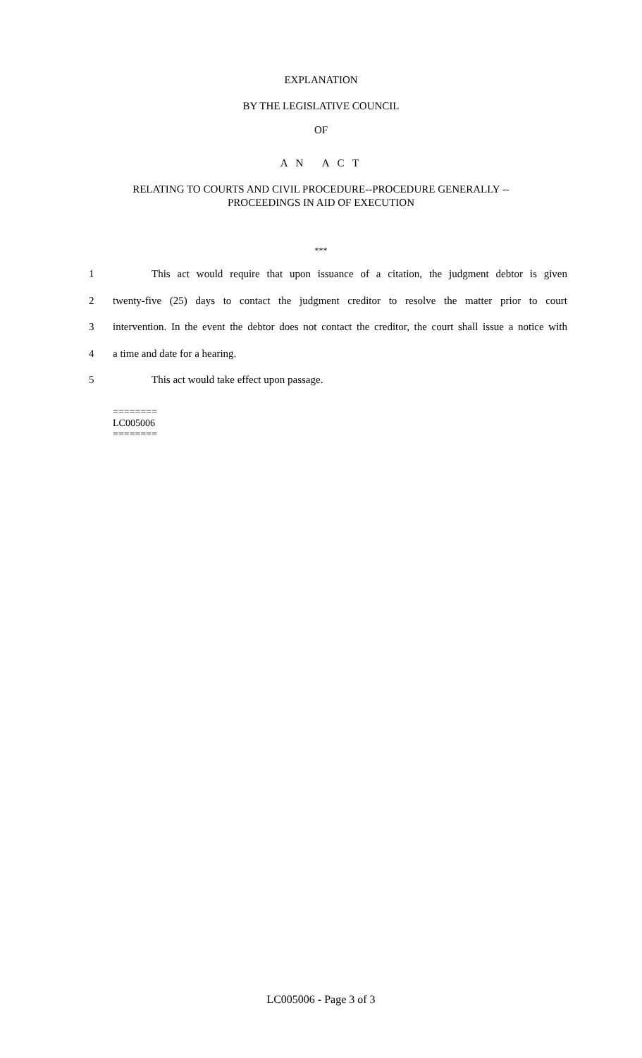EXPLANATION
BY THE LEGISLATIVE COUNCIL
OF
A N A C T
RELATING TO COURTS AND CIVIL PROCEDURE--PROCEDURE GENERALLY --
PROCEEDINGS IN AID OF EXECUTION
***
1 This act would require that upon issuance of a citation, the judgment debtor is given
2 twenty-five (25) days to contact the judgment creditor to resolve the matter prior to court
3 intervention. In the event the debtor does not contact the creditor, the court shall issue a notice with
4 a time and date for a hearing.
5 This act would take effect upon passage.
========
LC005006
========
LC005006 - Page 3 of 3